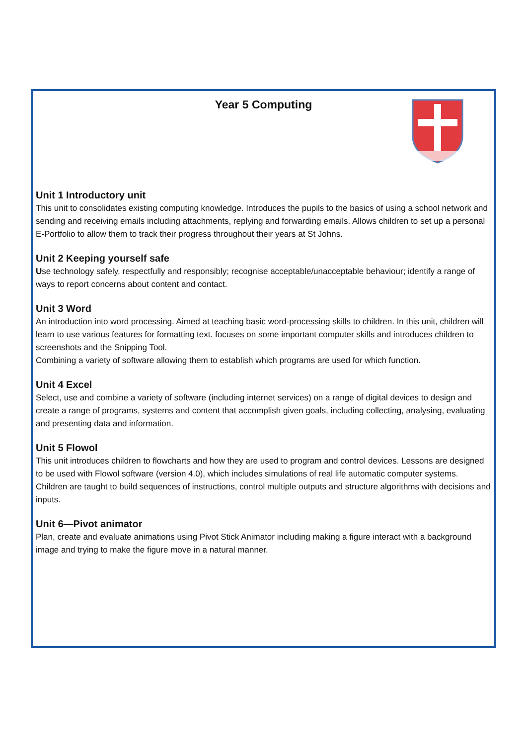Year 5 Computing
Unit 1 Introductory unit
This unit to consolidates existing computing knowledge. Introduces the pupils to the basics of using a school network and sending and receiving emails including attachments, replying and forwarding emails. Allows children to set up a personal E-Portfolio to allow them to track their progress throughout their years at St Johns.
Unit 2 Keeping yourself safe
Use technology safely, respectfully and responsibly; recognise acceptable/unacceptable behaviour; identify a range of ways to report concerns about content and contact.
Unit 3 Word
An introduction into word processing. Aimed at teaching basic word-processing skills to children. In this unit, children will learn to use various features for formatting text. focuses on some important computer skills and introduces children to screenshots and the Snipping Tool.
Combining a variety of software allowing them to establish which programs are used for which function.
Unit 4 Excel
Select, use and combine a variety of software (including internet services) on a range of digital devices to design and create a range of programs, systems and content that accomplish given goals, including collecting, analysing, evaluating and presenting data and information.
Unit 5 Flowol
This unit introduces children to flowcharts and how they are used to program and control devices. Lessons are designed to be used with Flowol software (version 4.0), which includes simulations of real life automatic computer systems. Children are taught to build sequences of instructions, control multiple outputs and structure algorithms with decisions and inputs.
Unit 6—Pivot animator
Plan, create and evaluate animations using Pivot Stick Animator including making a figure interact with a background image and trying to make the figure move in a natural manner.